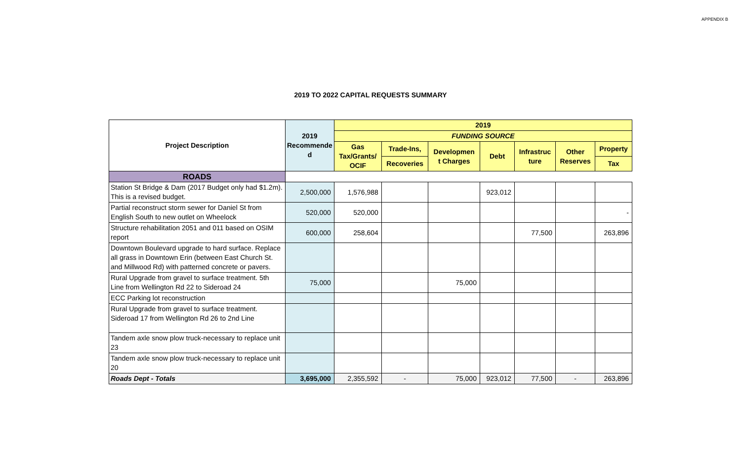APPENDIX B
2019 TO 2022 CAPITAL REQUESTS SUMMARY
| Project Description | 2019 Recommende d | 2019 | | | | | | |
| --- | --- | --- | --- | --- | --- | --- | --- | --- |
| | | FUNDING SOURCE | | | | | | |
| | | Gas Tax/Grants/ OCIF | Trade-Ins, | Developmen t Charges | Debt | Infrastruc ture | Other Reserves | Property |
| | | | Recoveries | | | | | Tax |
| ROADS | | | | | | | | |
| Station St Bridge & Dam (2017 Budget only had $1.2m). This is a revised budget. | 2,500,000 | 1,576,988 | | | 923,012 | | | |
| Partial reconstruct storm sewer for Daniel St from English South to new outlet on Wheelock | 520,000 | 520,000 | | | | | | - |
| Structure rehabilitation 2051 and 011 based on OSIM report | 600,000 | 258,604 | | | | 77,500 | | 263,896 |
| Downtown Boulevard upgrade to hard surface. Replace all grass in Downtown Erin (between East Church St. and Millwood Rd) with patterned concrete or pavers. | | | | | | | | |
| Rural Upgrade from gravel to surface treatment. 5th Line from Wellington Rd 22 to Sideroad 24 | 75,000 | | | 75,000 | | | | |
| ECC Parking lot reconstruction | | | | | | | | |
| Rural Upgrade from gravel to surface treatment. Sideroad 17 from Wellington Rd 26 to 2nd Line | | | | | | | | |
| Tandem axle snow plow truck-necessary to replace unit 23 | | | | | | | | |
| Tandem axle snow plow truck-necessary to replace unit 20 | | | | | | | | |
| Roads Dept - Totals | 3,695,000 | 2,355,592 | - | 75,000 | 923,012 | 77,500 | - | 263,896 |